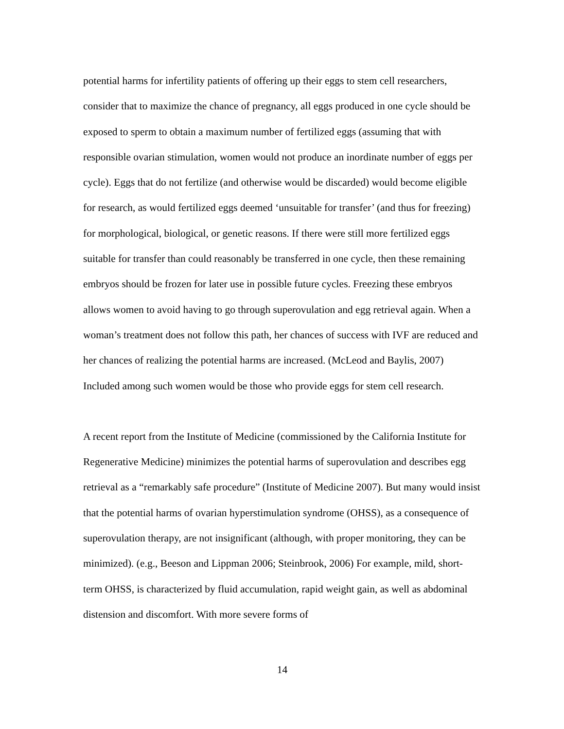potential harms for infertility patients of offering up their eggs to stem cell researchers, consider that to maximize the chance of pregnancy, all eggs produced in one cycle should be exposed to sperm to obtain a maximum number of fertilized eggs (assuming that with responsible ovarian stimulation, women would not produce an inordinate number of eggs per cycle). Eggs that do not fertilize (and otherwise would be discarded) would become eligible for research, as would fertilized eggs deemed ‘unsuitable for transfer’ (and thus for freezing) for morphological, biological, or genetic reasons. If there were still more fertilized eggs suitable for transfer than could reasonably be transferred in one cycle, then these remaining embryos should be frozen for later use in possible future cycles. Freezing these embryos allows women to avoid having to go through superovulation and egg retrieval again. When a woman’s treatment does not follow this path, her chances of success with IVF are reduced and her chances of realizing the potential harms are increased. (McLeod and Baylis, 2007) Included among such women would be those who provide eggs for stem cell research.
A recent report from the Institute of Medicine (commissioned by the California Institute for Regenerative Medicine) minimizes the potential harms of superovulation and describes egg retrieval as a “remarkably safe procedure” (Institute of Medicine 2007). But many would insist that the potential harms of ovarian hyperstimulation syndrome (OHSS), as a consequence of superovulation therapy, are not insignificant (although, with proper monitoring, they can be minimized). (e.g., Beeson and Lippman 2006; Steinbrook, 2006) For example, mild, short-term OHSS, is characterized by fluid accumulation, rapid weight gain, as well as abdominal distension and discomfort. With more severe forms of
14